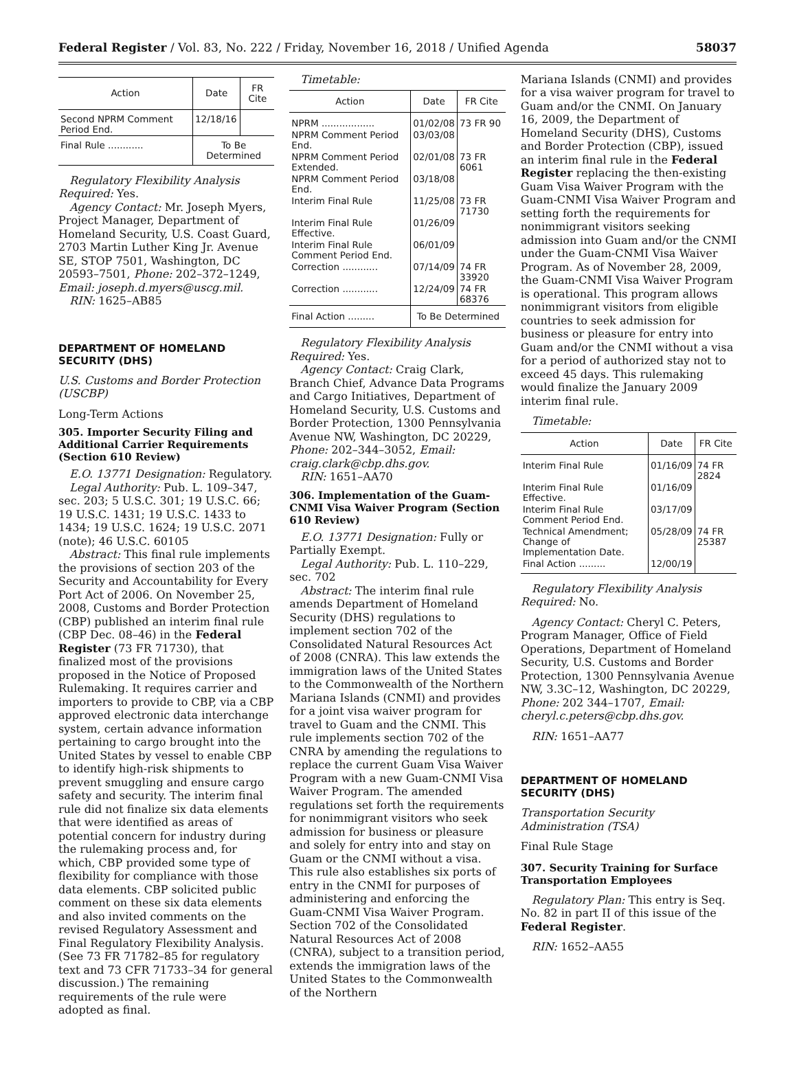Federal Register / Vol. 83, No. 222 / Friday, November 16, 2018 / Unified Agenda 58037
| Action | Date | FR Cite |
| --- | --- | --- |
| Second NPRM Comment Period End. | 12/18/16 | |
| Final Rule ............ | To Be Determined | |
Regulatory Flexibility Analysis Required: Yes.
Agency Contact: Mr. Joseph Myers, Project Manager, Department of Homeland Security, U.S. Coast Guard, 2703 Martin Luther King Jr. Avenue SE, STOP 7501, Washington, DC 20593–7501, Phone: 202–372–1249, Email: joseph.d.myers@uscg.mil.
RIN: 1625–AB85
DEPARTMENT OF HOMELAND SECURITY (DHS)
U.S. Customs and Border Protection (USCBP)
Long-Term Actions
305. Importer Security Filing and Additional Carrier Requirements (Section 610 Review)
E.O. 13771 Designation: Regulatory.
Legal Authority: Pub. L. 109–347, sec. 203; 5 U.S.C. 301; 19 U.S.C. 66; 19 U.S.C. 1431; 19 U.S.C. 1433 to 1434; 19 U.S.C. 1624; 19 U.S.C. 2071 (note); 46 U.S.C. 60105
Abstract: This final rule implements the provisions of section 203 of the Security and Accountability for Every Port Act of 2006. On November 25, 2008, Customs and Border Protection (CBP) published an interim final rule (CBP Dec. 08–46) in the Federal Register (73 FR 71730), that finalized most of the provisions proposed in the Notice of Proposed Rulemaking. It requires carrier and importers to provide to CBP, via a CBP approved electronic data interchange system, certain advance information pertaining to cargo brought into the United States by vessel to enable CBP to identify high-risk shipments to prevent smuggling and ensure cargo safety and security. The interim final rule did not finalize six data elements that were identified as areas of potential concern for industry during the rulemaking process and, for which, CBP provided some type of flexibility for compliance with those data elements. CBP solicited public comment on these six data elements and also invited comments on the revised Regulatory Assessment and Final Regulatory Flexibility Analysis. (See 73 FR 71782–85 for regulatory text and 73 CFR 71733–34 for general discussion.) The remaining requirements of the rule were adopted as final.
Timetable:
| Action | Date | FR Cite |
| --- | --- | --- |
| NPRM .................. | 01/02/08 | 73 FR 90 |
| NPRM Comment Period End. | 03/03/08 | |
| NPRM Comment Period Extended. | 02/01/08 | 73 FR 6061 |
| NPRM Comment Period End. | 03/18/08 | |
| Interim Final Rule | 11/25/08 | 73 FR 71730 |
| Interim Final Rule Effective. | 01/26/09 | |
| Interim Final Rule Comment Period End. | 06/01/09 | |
| Correction ............ | 07/14/09 | 74 FR 33920 |
| Correction ............ | 12/24/09 | 74 FR 68376 |
| Final Action ......... | To Be Determined | |
Regulatory Flexibility Analysis Required: Yes.
Agency Contact: Craig Clark, Branch Chief, Advance Data Programs and Cargo Initiatives, Department of Homeland Security, U.S. Customs and Border Protection, 1300 Pennsylvania Avenue NW, Washington, DC 20229, Phone: 202–344–3052, Email: craig.clark@cbp.dhs.gov.
RIN: 1651–AA70
306. Implementation of the Guam-CNMI Visa Waiver Program (Section 610 Review)
E.O. 13771 Designation: Fully or Partially Exempt.
Legal Authority: Pub. L. 110–229, sec. 702
Abstract: The interim final rule amends Department of Homeland Security (DHS) regulations to implement section 702 of the Consolidated Natural Resources Act of 2008 (CNRA). This law extends the immigration laws of the United States to the Commonwealth of the Northern Mariana Islands (CNMI) and provides for a joint visa waiver program for travel to Guam and the CNMI. This rule implements section 702 of the CNRA by amending the regulations to replace the current Guam Visa Waiver Program with a new Guam-CNMI Visa Waiver Program. The amended regulations set forth the requirements for nonimmigrant visitors who seek admission for business or pleasure and solely for entry into and stay on Guam or the CNMI without a visa. This rule also establishes six ports of entry in the CNMI for purposes of administering and enforcing the Guam-CNMI Visa Waiver Program. Section 702 of the Consolidated Natural Resources Act of 2008 (CNRA), subject to a transition period, extends the immigration laws of the United States to the Commonwealth of the Northern
Mariana Islands (CNMI) and provides for a visa waiver program for travel to Guam and/or the CNMI. On January 16, 2009, the Department of Homeland Security (DHS), Customs and Border Protection (CBP), issued an interim final rule in the Federal Register replacing the then-existing Guam Visa Waiver Program with the Guam-CNMI Visa Waiver Program and setting forth the requirements for nonimmigrant visitors seeking admission into Guam and/or the CNMI under the Guam-CNMI Visa Waiver Program. As of November 28, 2009, the Guam-CNMI Visa Waiver Program is operational. This program allows nonimmigrant visitors from eligible countries to seek admission for business or pleasure for entry into Guam and/or the CNMI without a visa for a period of authorized stay not to exceed 45 days. This rulemaking would finalize the January 2009 interim final rule.
Timetable:
| Action | Date | FR Cite |
| --- | --- | --- |
| Interim Final Rule | 01/16/09 | 74 FR 2824 |
| Interim Final Rule Effective. | 01/16/09 | |
| Interim Final Rule Comment Period End. | 03/17/09 | |
| Technical Amendment; Change of Implementation Date. | 05/28/09 | 74 FR 25387 |
| Final Action ......... | 12/00/19 | |
Regulatory Flexibility Analysis Required: No.
Agency Contact: Cheryl C. Peters, Program Manager, Office of Field Operations, Department of Homeland Security, U.S. Customs and Border Protection, 1300 Pennsylvania Avenue NW, 3.3C–12, Washington, DC 20229, Phone: 202 344–1707, Email: cheryl.c.peters@cbp.dhs.gov.
RIN: 1651–AA77
DEPARTMENT OF HOMELAND SECURITY (DHS)
Transportation Security Administration (TSA)
Final Rule Stage
307. Security Training for Surface Transportation Employees
Regulatory Plan: This entry is Seq. No. 82 in part II of this issue of the Federal Register.
RIN: 1652–AA55